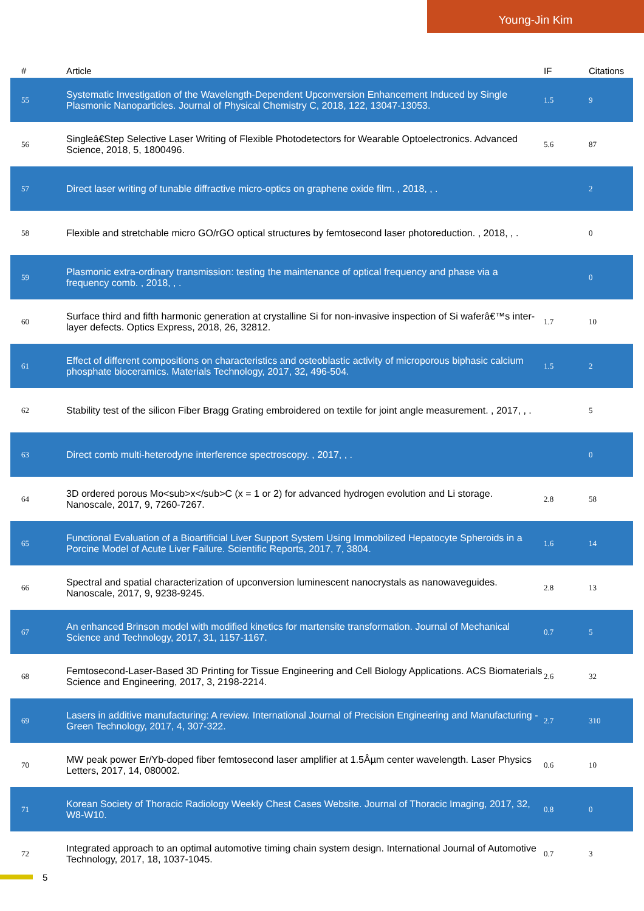Young-Jin Kim
| # | Article | IF | Citations |
| --- | --- | --- | --- |
| 55 | Systematic Investigation of the Wavelength-Dependent Upconversion Enhancement Induced by Single Plasmonic Nanoparticles. Journal of Physical Chemistry C, 2018, 122, 13047-13053. | 1.5 | 9 |
| 56 | Singleâ€Step Selective Laser Writing of Flexible Photodetectors for Wearable Optoelectronics. Advanced Science, 2018, 5, 1800496. | 5.6 | 87 |
| 57 | Direct laser writing of tunable diffractive micro-optics on graphene oxide film. , 2018, , . | | 2 |
| 58 | Flexible and stretchable micro GO/rGO optical structures by femtosecond laser photoreduction. , 2018, , . | | 0 |
| 59 | Plasmonic extra-ordinary transmission: testing the maintenance of optical frequency and phase via a frequency comb. , 2018, , . | | 0 |
| 60 | Surface third and fifth harmonic generation at crystalline Si for non-invasive inspection of Si waferâ€™s inter-layer defects. Optics Express, 2018, 26, 32812. | 1.7 | 10 |
| 61 | Effect of different compositions on characteristics and osteoblastic activity of microporous biphasic calcium phosphate bioceramics. Materials Technology, 2017, 32, 496-504. | 1.5 | 2 |
| 62 | Stability test of the silicon Fiber Bragg Grating embroidered on textile for joint angle measurement. , 2017, , . | | 5 |
| 63 | Direct comb multi-heterodyne interference spectroscopy. , 2017, , . | | 0 |
| 64 | 3D ordered porous Mo<sub>x</sub>C (x = 1 or 2) for advanced hydrogen evolution and Li storage. Nanoscale, 2017, 9, 7260-7267. | 2.8 | 58 |
| 65 | Functional Evaluation of a Bioartificial Liver Support System Using Immobilized Hepatocyte Spheroids in a Porcine Model of Acute Liver Failure. Scientific Reports, 2017, 7, 3804. | 1.6 | 14 |
| 66 | Spectral and spatial characterization of upconversion luminescent nanocrystals as nanowaveguides. Nanoscale, 2017, 9, 9238-9245. | 2.8 | 13 |
| 67 | An enhanced Brinson model with modified kinetics for martensite transformation. Journal of Mechanical Science and Technology, 2017, 31, 1157-1167. | 0.7 | 5 |
| 68 | Femtosecond-Laser-Based 3D Printing for Tissue Engineering and Cell Biology Applications. ACS Biomaterials Science and Engineering, 2017, 3, 2198-2214. | 2.6 | 32 |
| 69 | Lasers in additive manufacturing: A review. International Journal of Precision Engineering and Manufacturing - Green Technology, 2017, 4, 307-322. | 2.7 | 310 |
| 70 | MW peak power Er/Yb-doped fiber femtosecond laser amplifier at 1.5Âµm center wavelength. Laser Physics Letters, 2017, 14, 080002. | 0.6 | 10 |
| 71 | Korean Society of Thoracic Radiology Weekly Chest Cases Website. Journal of Thoracic Imaging, 2017, 32, W8-W10. | 0.8 | 0 |
| 72 | Integrated approach to an optimal automotive timing chain system design. International Journal of Automotive Technology, 2017, 18, 1037-1045. | 0.7 | 3 |
5